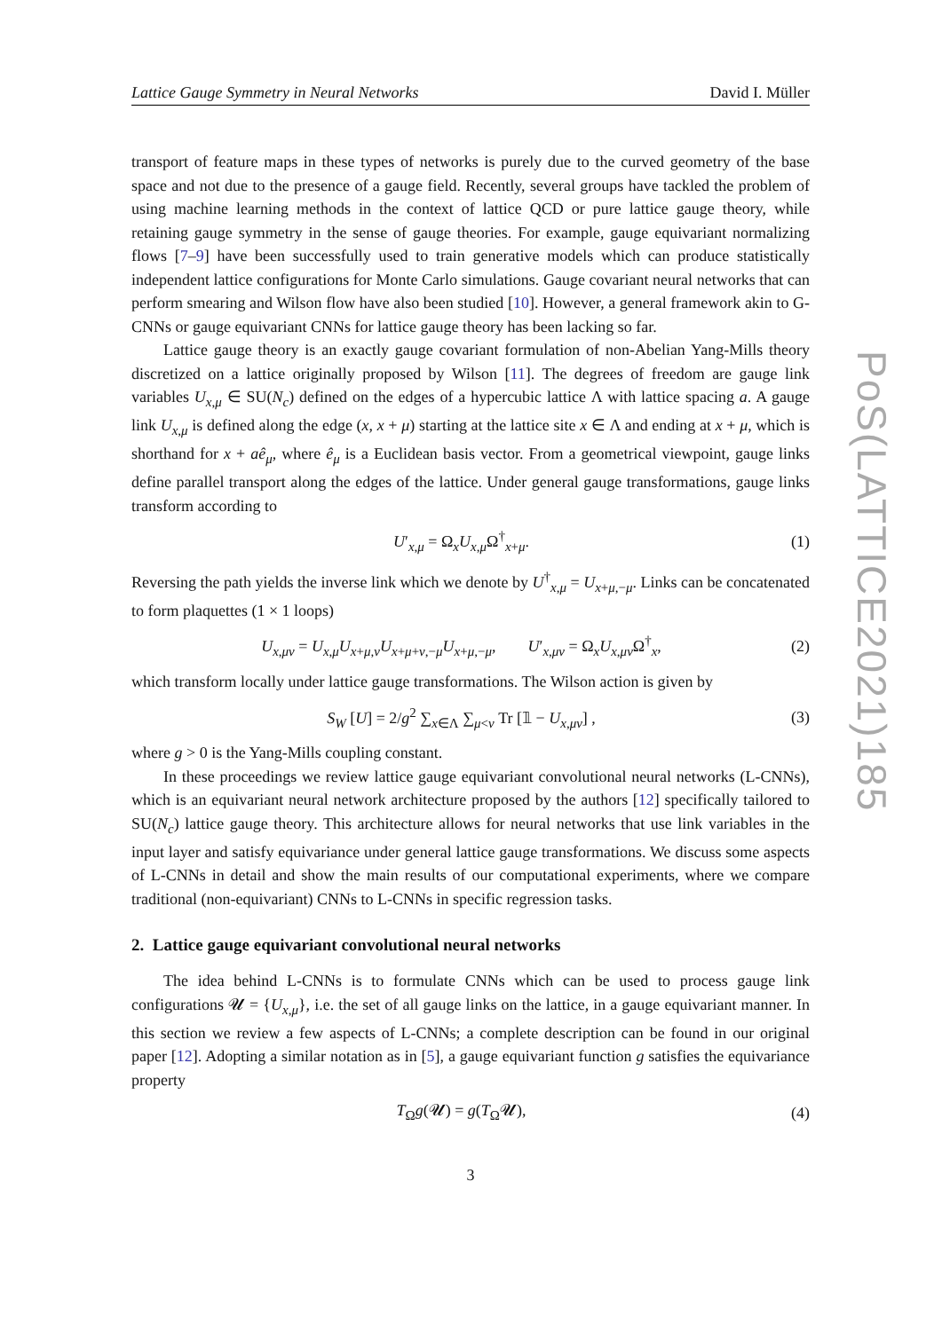Lattice Gauge Symmetry in Neural Networks David I. Müller
transport of feature maps in these types of networks is purely due to the curved geometry of the base space and not due to the presence of a gauge field. Recently, several groups have tackled the problem of using machine learning methods in the context of lattice QCD or pure lattice gauge theory, while retaining gauge symmetry in the sense of gauge theories. For example, gauge equivariant normalizing flows [7–9] have been successfully used to train generative models which can produce statistically independent lattice configurations for Monte Carlo simulations. Gauge covariant neural networks that can perform smearing and Wilson flow have also been studied [10]. However, a general framework akin to G-CNNs or gauge equivariant CNNs for lattice gauge theory has been lacking so far.
Lattice gauge theory is an exactly gauge covariant formulation of non-Abelian Yang-Mills theory discretized on a lattice originally proposed by Wilson [11]. The degrees of freedom are gauge link variables U<sub>x,μ</sub> ∈ SU(N<sub>c</sub>) defined on the edges of a hypercubic lattice Λ with lattice spacing a. A gauge link U<sub>x,μ</sub> is defined along the edge (x, x + μ) starting at the lattice site x ∈ Λ and ending at x + μ, which is shorthand for x + aê<sub>μ</sub>, where ê<sub>μ</sub> is a Euclidean basis vector. From a geometrical viewpoint, gauge links define parallel transport along the edges of the lattice. Under general gauge transformations, gauge links transform according to
U′<sub>x,μ</sub> = Ω<sub>x</sub>U<sub>x,μ</sub>Ω<sup>†</sup><sub>x+μ</sub>. (1)
Reversing the path yields the inverse link which we denote by U<sup>†</sup><sub>x,μ</sub> = U<sub>x+μ,−μ</sub>. Links can be concatenated to form plaquettes (1 × 1 loops)
U<sub>x,μν</sub> = U<sub>x,μ</sub>U<sub>x+μ,ν</sub>U<sub>x+μ+ν,−μ</sub>U<sub>x+μ,−μ</sub>, U′<sub>x,μν</sub> = Ω<sub>x</sub>U<sub>x,μν</sub>Ω<sup>†</sup><sub>x</sub>, (2)
which transform locally under lattice gauge transformations. The Wilson action is given by
S<sub>W</sub> [U] = 2/g<sup>2</sup> ∑<sub>x∈Λ</sub> ∑<sub>μ<ν</sub> Tr [𝟙 − U<sub>x,μν</sub>] , (3)
where g > 0 is the Yang-Mills coupling constant.
In these proceedings we review lattice gauge equivariant convolutional neural networks (L-CNNs), which is an equivariant neural network architecture proposed by the authors [12] specifically tailored to SU(N<sub>c</sub>) lattice gauge theory. This architecture allows for neural networks that use link variables in the input layer and satisfy equivariance under general lattice gauge transformations. We discuss some aspects of L-CNNs in detail and show the main results of our computational experiments, where we compare traditional (non-equivariant) CNNs to L-CNNs in specific regression tasks.
2. Lattice gauge equivariant convolutional neural networks
The idea behind L-CNNs is to formulate CNNs which can be used to process gauge link configurations 𝓤 = {U<sub>x,μ</sub>}, i.e. the set of all gauge links on the lattice, in a gauge equivariant manner. In this section we review a few aspects of L-CNNs; a complete description can be found in our original paper [12]. Adopting a similar notation as in [5], a gauge equivariant function g satisfies the equivariance property
T<sub>Ω</sub>g(𝓤) = g(T<sub>Ω</sub>𝓤), (4)
3
PoS(LATTICE2021)185